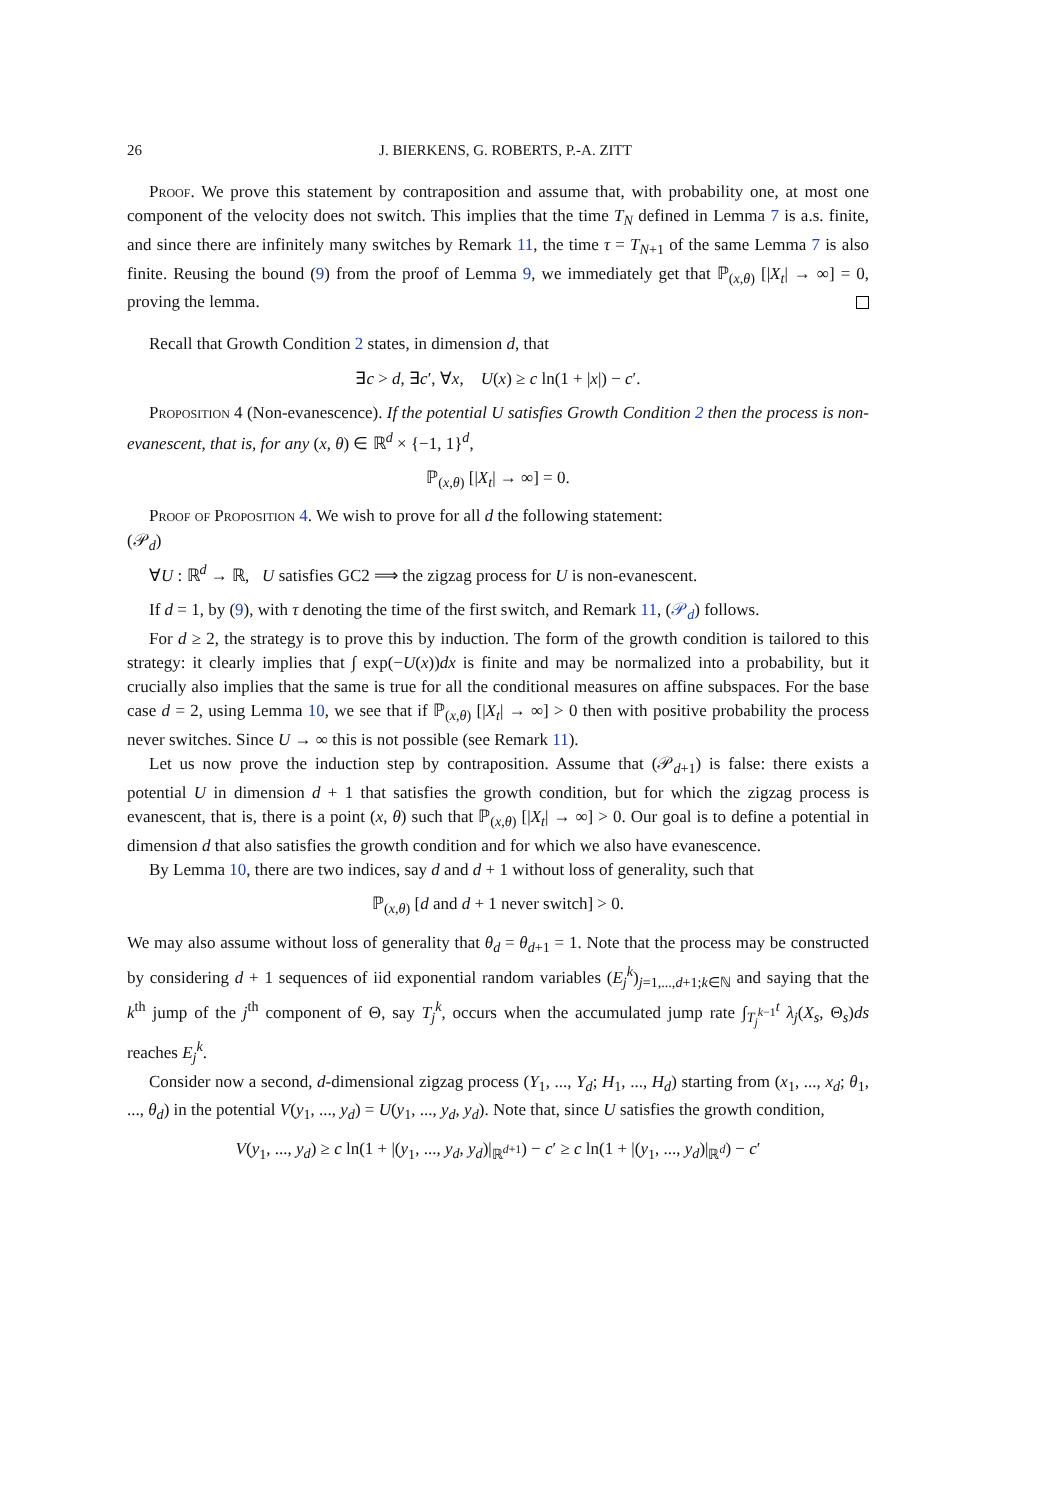26 J. BIERKENS, G. ROBERTS, P.-A. ZITT
Proof. We prove this statement by contraposition and assume that, with probability one, at most one component of the velocity does not switch. This implies that the time T<sub>N</sub> defined in Lemma 7 is a.s. finite, and since there are infinitely many switches by Remark 11, the time τ = T<sub>N+1</sub> of the same Lemma 7 is also finite. Reusing the bound (9) from the proof of Lemma 9, we immediately get that ℙ<sub>(x,θ)</sub> [|X<sub>t</sub>| → ∞] = 0, proving the lemma.
Recall that Growth Condition 2 states, in dimension d, that
∃c > d, ∃c′, ∀x, U(x) ≥ c ln(1 + |x|) − c′.
Proposition 4 (Non-evanescence). If the potential U satisfies Growth Condition 2 then the process is non-evanescent, that is, for any (x, θ) ∈ ℝ<sup>d</sup> × {−1, 1}<sup>d</sup>,
ℙ<sub>(x,θ)</sub> [|X<sub>t</sub>| → ∞] = 0.
Proof of Proposition 4. We wish to prove for all d the following statement:
(𝒫<sub>d</sub>)
∀U : ℝ<sup>d</sup> → ℝ, U satisfies GC2 ⟹ the zigzag process for U is non-evanescent.
If d = 1, by (9), with τ denoting the time of the first switch, and Remark 11, (𝒫<sub>d</sub>) follows.
For d ≥ 2, the strategy is to prove this by induction. The form of the growth condition is tailored to this strategy: it clearly implies that ∫ exp(−U(x))dx is finite and may be normalized into a probability, but it crucially also implies that the same is true for all the conditional measures on affine subspaces. For the base case d = 2, using Lemma 10, we see that if ℙ<sub>(x,θ)</sub> [|X<sub>t</sub>| → ∞] > 0 then with positive probability the process never switches. Since U → ∞ this is not possible (see Remark 11).
Let us now prove the induction step by contraposition. Assume that (𝒫<sub>d+1</sub>) is false: there exists a potential U in dimension d + 1 that satisfies the growth condition, but for which the zigzag process is evanescent, that is, there is a point (x, θ) such that ℙ<sub>(x,θ)</sub> [|X<sub>t</sub>| → ∞] > 0. Our goal is to define a potential in dimension d that also satisfies the growth condition and for which we also have evanescence.
By Lemma 10, there are two indices, say d and d + 1 without loss of generality, such that
ℙ<sub>(x,θ)</sub> [d and d + 1 never switch] > 0.
We may also assume without loss of generality that θ<sub>d</sub> = θ<sub>d+1</sub> = 1. Note that the process may be constructed by considering d + 1 sequences of iid exponential random variables (E<sub>j</sub><sup>k</sup>)<sub>j=1,...,d+1;k∈ℕ</sub> and saying that the k<sup>th</sup> jump of the j<sup>th</sup> component of Θ, say T<sub>j</sub><sup>k</sup>, occurs when the accumulated jump rate ∫<sub>T<sub>j</sub><sup>k−1</sup></sub><sup>t</sup> λ<sub>j</sub>(X<sub>s</sub>, Θ<sub>s</sub>)ds reaches E<sub>j</sub><sup>k</sup>.
Consider now a second, d-dimensional zigzag process (Y<sub>1</sub>, ..., Y<sub>d</sub>; H<sub>1</sub>, ..., H<sub>d</sub>) starting from (x<sub>1</sub>, ..., x<sub>d</sub>; θ<sub>1</sub>, ..., θ<sub>d</sub>) in the potential V(y<sub>1</sub>, ..., y<sub>d</sub>) = U(y<sub>1</sub>, ..., y<sub>d</sub>, y<sub>d</sub>). Note that, since U satisfies the growth condition,
V(y<sub>1</sub>, ..., y<sub>d</sub>) ≥ c ln(1 + |(y<sub>1</sub>, ..., y<sub>d</sub>, y<sub>d</sub>)|<sub>ℝ<sup>d+1</sup></sub>) − c′ ≥ c ln(1 + |(y<sub>1</sub>, ..., y<sub>d</sub>)|<sub>ℝ<sup>d</sup></sub>) − c′